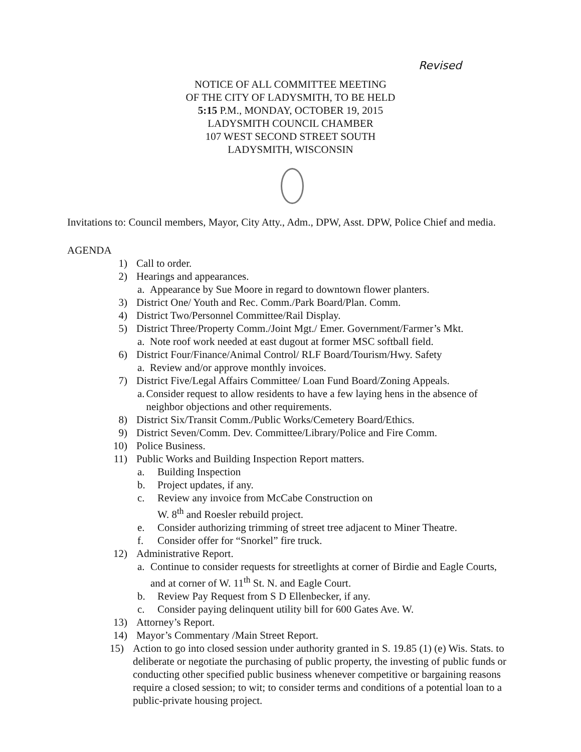Revised
NOTICE OF ALL COMMITTEE MEETING
OF THE CITY OF LADYSMITH, TO BE HELD
5:15 P.M., MONDAY, OCTOBER 19, 2015
LADYSMITH COUNCIL CHAMBER
107 WEST SECOND STREET SOUTH
LADYSMITH, WISCONSIN
Invitations to: Council members, Mayor, City Atty., Adm., DPW, Asst. DPW, Police Chief and media.
AGENDA
1) Call to order.
2) Hearings and appearances.
a. Appearance by Sue Moore in regard to downtown flower planters.
3) District One/ Youth and Rec. Comm./Park Board/Plan. Comm.
4) District Two/Personnel Committee/Rail Display.
5) District Three/Property Comm./Joint Mgt./ Emer. Government/Farmer’s Mkt.
a. Note roof work needed at east dugout at former MSC softball field.
6) District Four/Finance/Animal Control/ RLF Board/Tourism/Hwy. Safety
a. Review and/or approve monthly invoices.
7) District Five/Legal Affairs Committee/ Loan Fund Board/Zoning Appeals.
a. Consider request to allow residents to have a few laying hens in the absence of neighbor objections and other requirements.
8) District Six/Transit Comm./Public Works/Cemetery Board/Ethics.
9) District Seven/Comm. Dev. Committee/Library/Police and Fire Comm.
10) Police Business.
11) Public Works and Building Inspection Report matters.
a. Building Inspection
b. Project updates, if any.
c. Review any invoice from McCabe Construction on
W. 8<sup>th</sup> and Roesler rebuild project.
e. Consider authorizing trimming of street tree adjacent to Miner Theatre.
f. Consider offer for “Snorkel” fire truck.
12) Administrative Report.
a. Continue to consider requests for streetlights at corner of Birdie and Eagle Courts, and at corner of W. 11<sup>th</sup> St. N. and Eagle Court.
b. Review Pay Request from S D Ellenbecker, if any.
c. Consider paying delinquent utility bill for 600 Gates Ave. W.
13) Attorney’s Report.
14) Mayor’s Commentary /Main Street Report.
15) Action to go into closed session under authority granted in S. 19.85 (1) (e) Wis. Stats. to deliberate or negotiate the purchasing of public property, the investing of public funds or conducting other specified public business whenever competitive or bargaining reasons require a closed session; to wit; to consider terms and conditions of a potential loan to a public-private housing project.